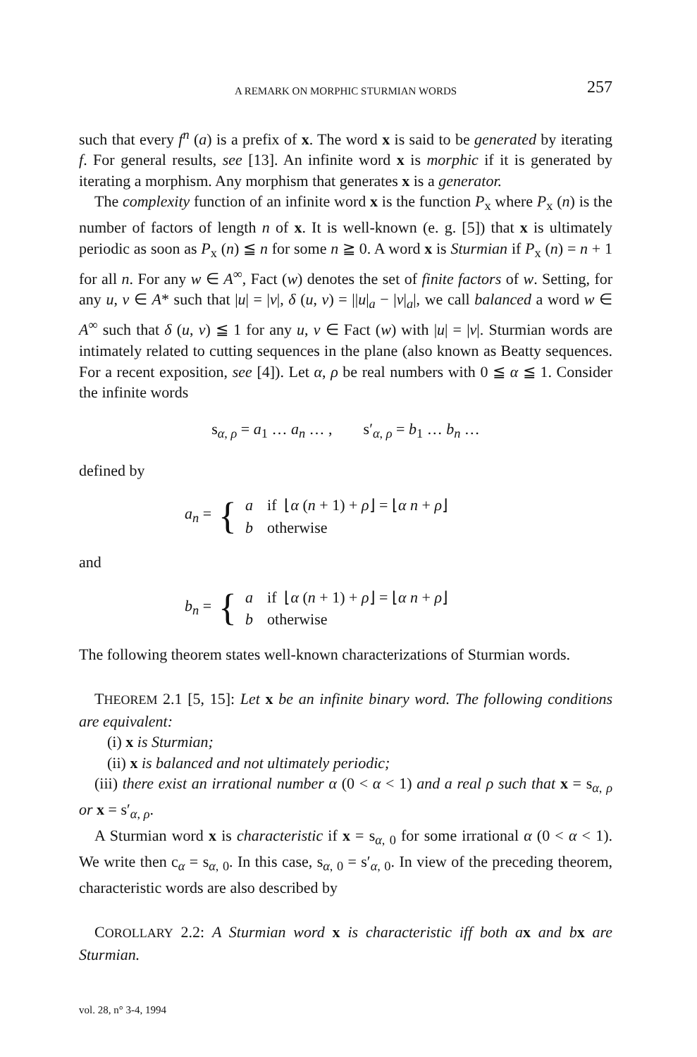A REMARK ON MORPHIC STURMIAN WORDS 257
such that every f<sup>n</sup> (a) is a prefix of x. The word x is said to be generated by iterating f. For general results, see [13]. An infinite word x is morphic if it is generated by iterating a morphism. Any morphism that generates x is a generator.
The complexity function of an infinite word x is the function P<sub>x</sub> where P<sub>x</sub> (n) is the number of factors of length n of x. It is well-known (e. g. [5]) that x is ultimately periodic as soon as P<sub>x</sub> (n) ≦ n for some n ≧ 0. A word x is Sturmian if P<sub>x</sub> (n) = n + 1 for all n. For any w ∈ A<sup>∞</sup>, Fact (w) denotes the set of finite factors of w. Setting, for any u, v ∈ A* such that |u| = |v|, δ (u, v) = ||u|<sub>a</sub> − |v|<sub>a</sub>|, we call balanced a word w ∈ A<sup>∞</sup> such that δ (u, v) ≦ 1 for any u, v ∈ Fact (w) with |u| = |v|. Sturmian words are intimately related to cutting sequences in the plane (also known as Beatty sequences. For a recent exposition, see [4]). Let α, ρ be real numbers with 0 ≦ α ≦ 1. Consider the infinite words
s<sub>α, ρ</sub> = a<sub>1</sub> … a<sub>n</sub> … , s′<sub>α, ρ</sub> = b<sub>1</sub> … b<sub>n</sub> …
defined by
a<sub>n</sub> = {
| a | if ⌊ α ( n + 1) + ρ ⌋ = ⌊ α n + ρ ⌋ |
| b | otherwise |
and
b<sub>n</sub> = {
| a | if ⌊ α ( n + 1) + ρ ⌋ = ⌊ α n + ρ ⌋ |
| b | otherwise |
The following theorem states well-known characterizations of Sturmian words.
THEOREM 2.1 [5, 15]: Let x be an infinite binary word. The following conditions are equivalent:
(i) x is Sturmian;
(ii) x is balanced and not ultimately periodic;
(iii) there exist an irrational number α (0 < α < 1) and a real ρ such that x = s<sub>α, ρ</sub> or x = s′<sub>α, ρ</sub>.
A Sturmian word x is characteristic if x = s<sub>α, 0</sub> for some irrational α (0 < α < 1). We write then c<sub>α</sub> = s<sub>α, 0</sub>. In this case, s<sub>α, 0</sub> = s′<sub>α, 0</sub>. In view of the preceding theorem, characteristic words are also described by
COROLLARY 2.2: A Sturmian word x is characteristic iff both a x and b x are Sturmian.
vol. 28, n° 3-4, 1994